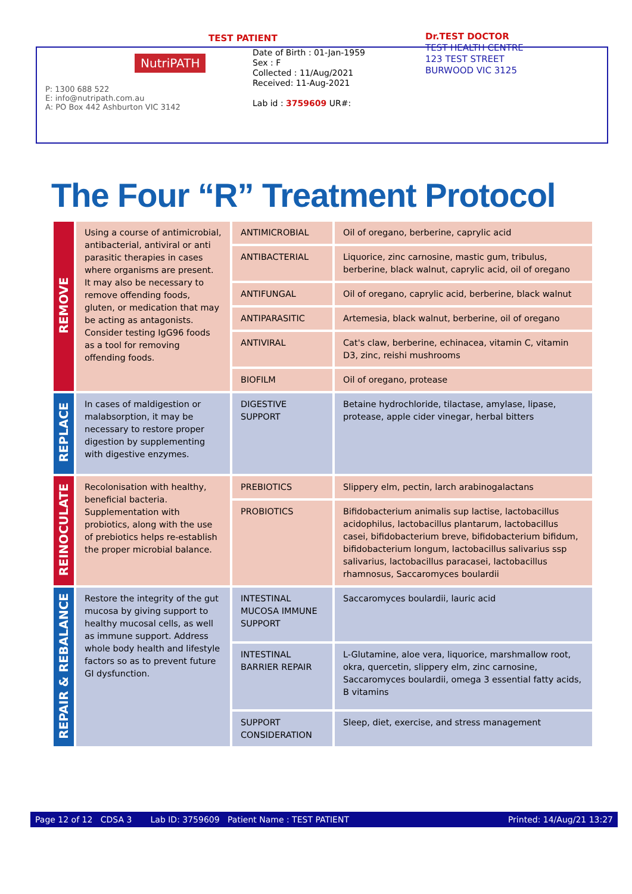TEST PATIENT
NutriPATH
P: 1300 688 522
E: info@nutripath.com.au
A: PO Box 442 Ashburton VIC 3142
Date of Birth : 01-Jan-1959
Sex : F
Collected : 11/Aug/2021
Received: 11-Aug-2021
Lab id : 3759609 UR#:
Dr.TEST DOCTOR
TEST HEALTH CENTRE
123 TEST STREET
BURWOOD VIC 3125
The Four “R” Treatment Protocol
| REMOVE | Using a course of antimicrobial, antibacterial, antiviral or anti parasitic therapies in cases where organisms are present. It may also be necessary to remove offending foods, gluten, or medication that may be acting as antagonists. Consider testing IgG96 foods as a tool for removing offending foods. | ANTIMICROBIAL | Oil of oregano, berberine, caprylic acid |
| | | ANTIBACTERIAL | Liquorice, zinc carnosine, mastic gum, tribulus, berberine, black walnut, caprylic acid, oil of oregano |
| | | ANTIFUNGAL | Oil of oregano, caprylic acid, berberine, black walnut |
| | | ANTIPARASITIC | Artemesia, black walnut, berberine, oil of oregano |
| | | ANTIVIRAL | Cat's claw, berberine, echinacea, vitamin C, vitamin D3, zinc, reishi mushrooms |
| | | BIOFILM | Oil of oregano, protease |
| REPLACE | In cases of maldigestion or malabsorption, it may be necessary to restore proper digestion by supplementing with digestive enzymes. | DIGESTIVE SUPPORT | Betaine hydrochloride, tilactase, amylase, lipase, protease, apple cider vinegar, herbal bitters |
| REINOCULATE | Recolonisation with healthy, beneficial bacteria. Supplementation with probiotics, along with the use of prebiotics helps re-establish the proper microbial balance. | PREBIOTICS | Slippery elm, pectin, larch arabinogalactans |
| | | PROBIOTICS | Bifidobacterium animalis sup lactise, lactobacillus acidophilus, lactobacillus plantarum, lactobacillus casei, bifidobacterium breve, bifidobacterium bifidum, bifidobacterium longum, lactobacillus salivarius ssp salivarius, lactobacillus paracasei, lactobacillus rhamnosus, Saccaromyces boulardii |
| REPAIR & REBALANCE | Restore the integrity of the gut mucosa by giving support to healthy mucosal cells, as well as immune support. Address whole body health and lifestyle factors so as to prevent future GI dysfunction. | INTESTINAL MUCOSA IMMUNE SUPPORT | Saccaromyces boulardii, lauric acid |
| | | INTESTINAL BARRIER REPAIR | L-Glutamine, aloe vera, liquorice, marshmallow root, okra, quercetin, slippery elm, zinc carnosine, Saccaromyces boulardii, omega 3 essential fatty acids, B vitamins |
| | | SUPPORT CONSIDERATION | Sleep, diet, exercise, and stress management |
Page 12 of 12 CDSA 3 Lab ID: 3759609 Patient Name : TEST PATIENT Printed: 14/Aug/21 13:27